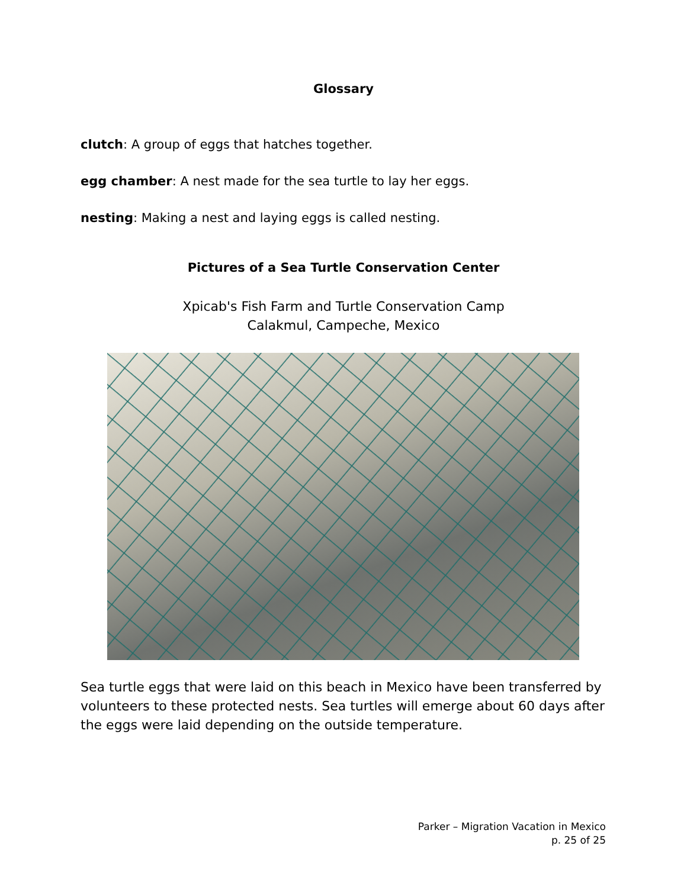Glossary
clutch: A group of eggs that hatches together.
egg chamber: A nest made for the sea turtle to lay her eggs.
nesting: Making a nest and laying eggs is called nesting.
Pictures of a Sea Turtle Conservation Center
Xpicab's Fish Farm and Turtle Conservation Camp
Calakmul, Campeche, Mexico
Sea turtle eggs that were laid on this beach in Mexico have been transferred by volunteers to these protected nests. Sea turtles will emerge about 60 days after the eggs were laid depending on the outside temperature.
Parker – Migration Vacation in Mexico
p. 25 of 25